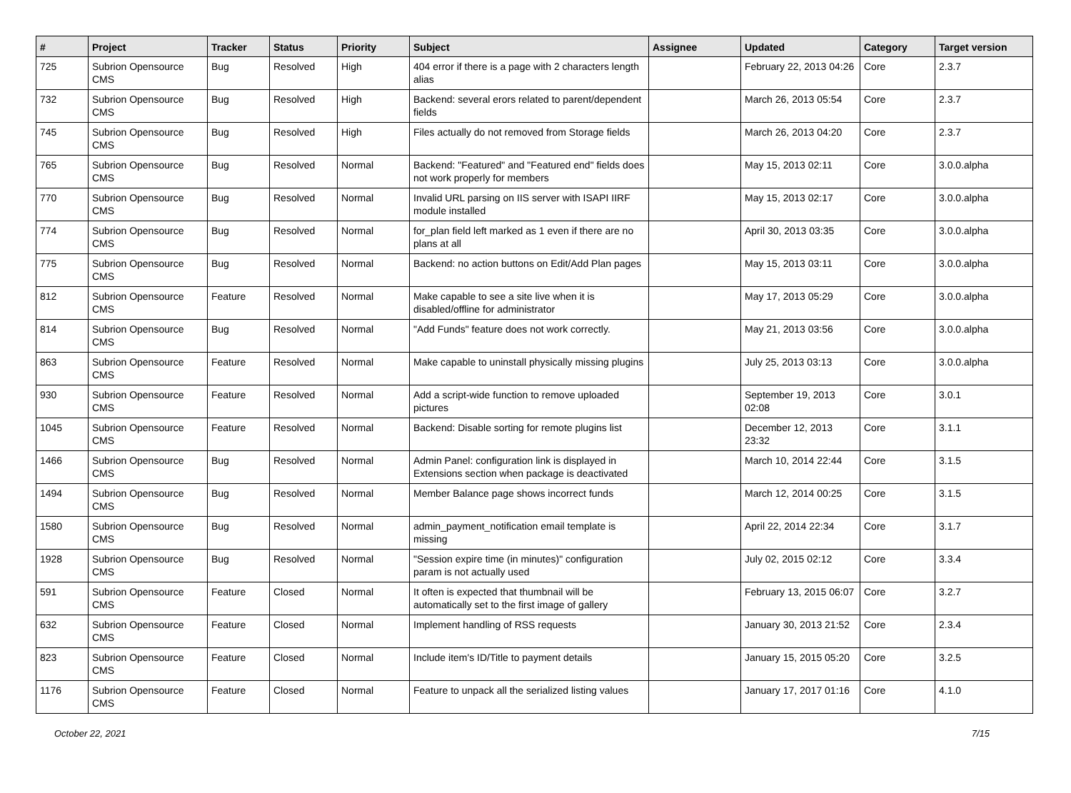| # | Project | Tracker | Status | Priority | Subject | Assignee | Updated | Category | Target version |
| --- | --- | --- | --- | --- | --- | --- | --- | --- | --- |
| 725 | Subrion Opensource CMS | Bug | Resolved | High | 404 error if there is a page with 2 characters length alias | | February 22, 2013 04:26 | Core | 2.3.7 |
| 732 | Subrion Opensource CMS | Bug | Resolved | High | Backend: several erors related to parent/dependent fields | | March 26, 2013 05:54 | Core | 2.3.7 |
| 745 | Subrion Opensource CMS | Bug | Resolved | High | Files actually do not removed from Storage fields | | March 26, 2013 04:20 | Core | 2.3.7 |
| 765 | Subrion Opensource CMS | Bug | Resolved | Normal | Backend: "Featured" and "Featured end" fields does not work properly for members | | May 15, 2013 02:11 | Core | 3.0.0.alpha |
| 770 | Subrion Opensource CMS | Bug | Resolved | Normal | Invalid URL parsing on IIS server with ISAPI IIRF module installed | | May 15, 2013 02:17 | Core | 3.0.0.alpha |
| 774 | Subrion Opensource CMS | Bug | Resolved | Normal | for_plan field left marked as 1 even if there are no plans at all | | April 30, 2013 03:35 | Core | 3.0.0.alpha |
| 775 | Subrion Opensource CMS | Bug | Resolved | Normal | Backend: no action buttons on Edit/Add Plan pages | | May 15, 2013 03:11 | Core | 3.0.0.alpha |
| 812 | Subrion Opensource CMS | Feature | Resolved | Normal | Make capable to see a site live when it is disabled/offline for administrator | | May 17, 2013 05:29 | Core | 3.0.0.alpha |
| 814 | Subrion Opensource CMS | Bug | Resolved | Normal | "Add Funds" feature does not work correctly. | | May 21, 2013 03:56 | Core | 3.0.0.alpha |
| 863 | Subrion Opensource CMS | Feature | Resolved | Normal | Make capable to uninstall physically missing plugins | | July 25, 2013 03:13 | Core | 3.0.0.alpha |
| 930 | Subrion Opensource CMS | Feature | Resolved | Normal | Add a script-wide function to remove uploaded pictures | | September 19, 2013 02:08 | Core | 3.0.1 |
| 1045 | Subrion Opensource CMS | Feature | Resolved | Normal | Backend: Disable sorting for remote plugins list | | December 12, 2013 23:32 | Core | 3.1.1 |
| 1466 | Subrion Opensource CMS | Bug | Resolved | Normal | Admin Panel: configuration link is displayed in Extensions section when package is deactivated | | March 10, 2014 22:44 | Core | 3.1.5 |
| 1494 | Subrion Opensource CMS | Bug | Resolved | Normal | Member Balance page shows incorrect funds | | March 12, 2014 00:25 | Core | 3.1.5 |
| 1580 | Subrion Opensource CMS | Bug | Resolved | Normal | admin_payment_notification email template is missing | | April 22, 2014 22:34 | Core | 3.1.7 |
| 1928 | Subrion Opensource CMS | Bug | Resolved | Normal | "Session expire time (in minutes)" configuration param is not actually used | | July 02, 2015 02:12 | Core | 3.3.4 |
| 591 | Subrion Opensource CMS | Feature | Closed | Normal | It often is expected that thumbnail will be automatically set to the first image of gallery | | February 13, 2015 06:07 | Core | 3.2.7 |
| 632 | Subrion Opensource CMS | Feature | Closed | Normal | Implement handling of RSS requests | | January 30, 2013 21:52 | Core | 2.3.4 |
| 823 | Subrion Opensource CMS | Feature | Closed | Normal | Include item's ID/Title to payment details | | January 15, 2015 05:20 | Core | 3.2.5 |
| 1176 | Subrion Opensource CMS | Feature | Closed | Normal | Feature to unpack all the serialized listing values | | January 17, 2017 01:16 | Core | 4.1.0 |
October 22, 2021 7/15